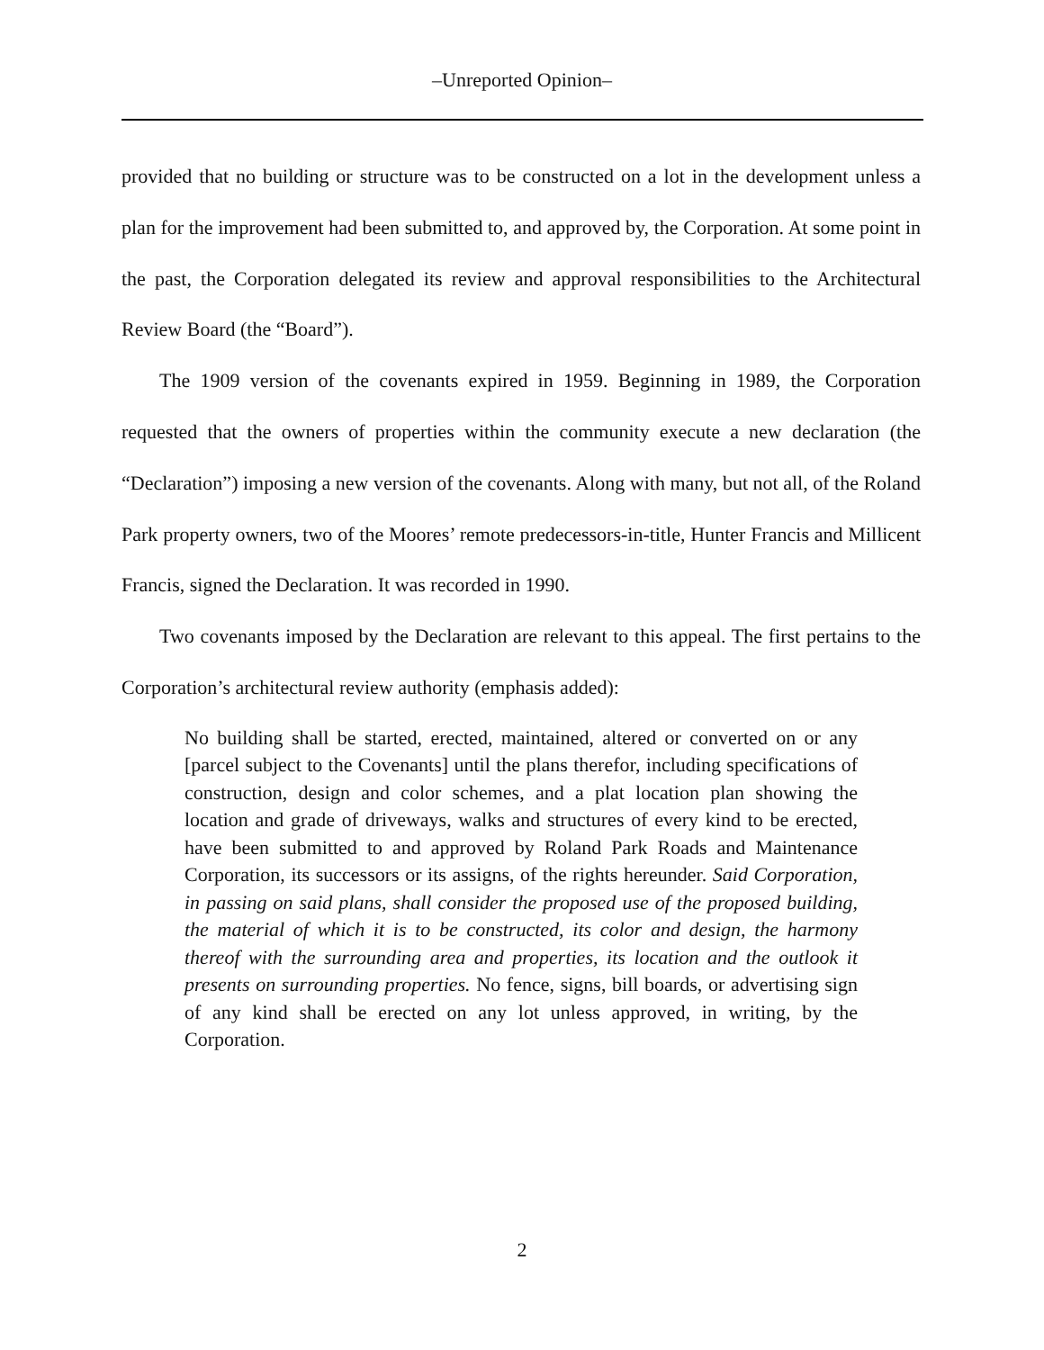–Unreported Opinion–
provided that no building or structure was to be constructed on a lot in the development unless a plan for the improvement had been submitted to, and approved by, the Corporation. At some point in the past, the Corporation delegated its review and approval responsibilities to the Architectural Review Board (the “Board”).
The 1909 version of the covenants expired in 1959. Beginning in 1989, the Corporation requested that the owners of properties within the community execute a new declaration (the “Declaration”) imposing a new version of the covenants. Along with many, but not all, of the Roland Park property owners, two of the Moores’ remote predecessors-in-title, Hunter Francis and Millicent Francis, signed the Declaration. It was recorded in 1990.
Two covenants imposed by the Declaration are relevant to this appeal. The first pertains to the Corporation’s architectural review authority (emphasis added):
No building shall be started, erected, maintained, altered or converted on or any [parcel subject to the Covenants] until the plans therefor, including specifications of construction, design and color schemes, and a plat location plan showing the location and grade of driveways, walks and structures of every kind to be erected, have been submitted to and approved by Roland Park Roads and Maintenance Corporation, its successors or its assigns, of the rights hereunder. Said Corporation, in passing on said plans, shall consider the proposed use of the proposed building, the material of which it is to be constructed, its color and design, the harmony thereof with the surrounding area and properties, its location and the outlook it presents on surrounding properties. No fence, signs, bill boards, or advertising sign of any kind shall be erected on any lot unless approved, in writing, by the Corporation.
2